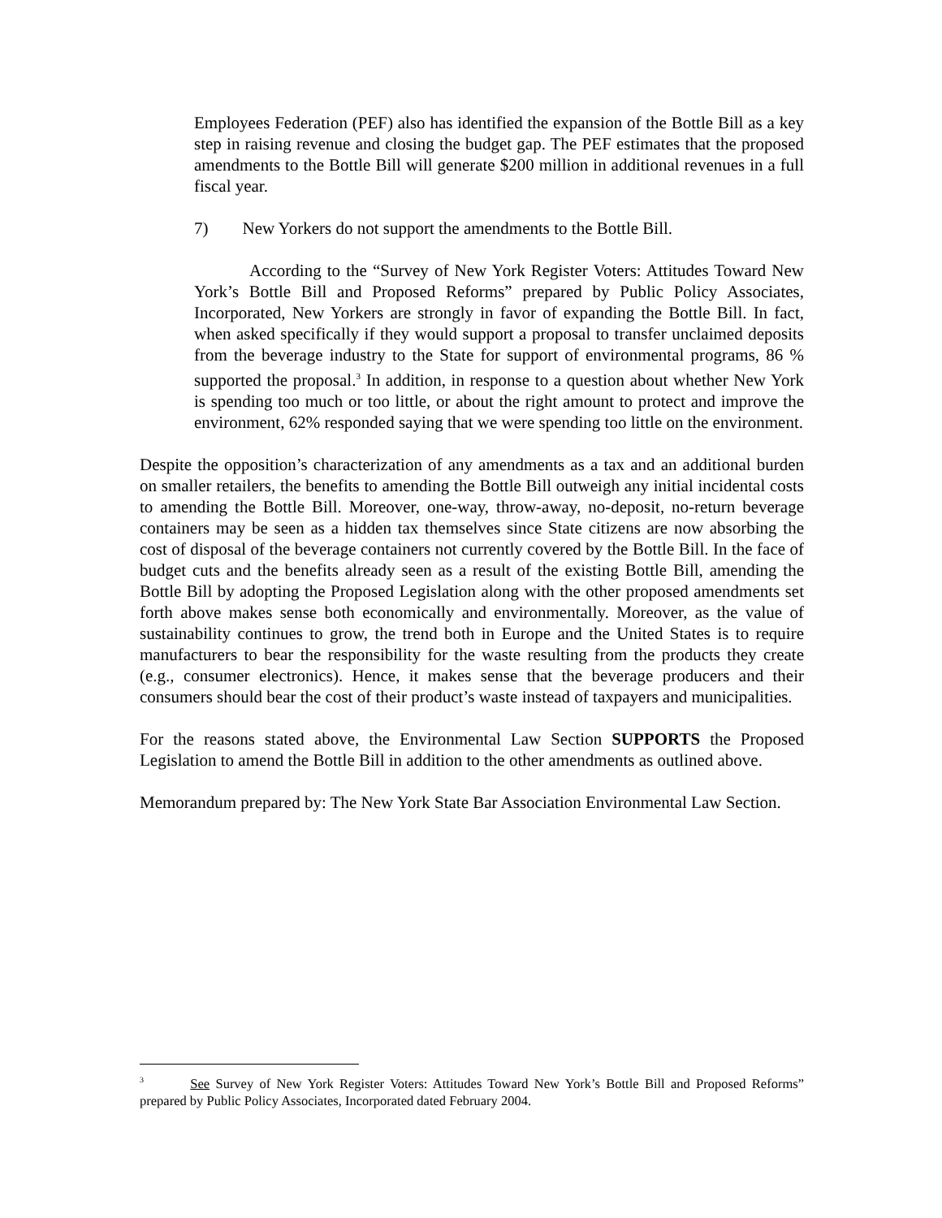Employees Federation (PEF) also has identified the expansion of the Bottle Bill as a key step in raising revenue and closing the budget gap. The PEF estimates that the proposed amendments to the Bottle Bill will generate $200 million in additional revenues in a full fiscal year.
7) New Yorkers do not support the amendments to the Bottle Bill.
According to the “Survey of New York Register Voters: Attitudes Toward New York’s Bottle Bill and Proposed Reforms” prepared by Public Policy Associates, Incorporated, New Yorkers are strongly in favor of expanding the Bottle Bill. In fact, when asked specifically if they would support a proposal to transfer unclaimed deposits from the beverage industry to the State for support of environmental programs, 86 % supported the proposal.<sup>3</sup> In addition, in response to a question about whether New York is spending too much or too little, or about the right amount to protect and improve the environment, 62% responded saying that we were spending too little on the environment.
Despite the opposition’s characterization of any amendments as a tax and an additional burden on smaller retailers, the benefits to amending the Bottle Bill outweigh any initial incidental costs to amending the Bottle Bill. Moreover, one-way, throw-away, no-deposit, no-return beverage containers may be seen as a hidden tax themselves since State citizens are now absorbing the cost of disposal of the beverage containers not currently covered by the Bottle Bill. In the face of budget cuts and the benefits already seen as a result of the existing Bottle Bill, amending the Bottle Bill by adopting the Proposed Legislation along with the other proposed amendments set forth above makes sense both economically and environmentally. Moreover, as the value of sustainability continues to grow, the trend both in Europe and the United States is to require manufacturers to bear the responsibility for the waste resulting from the products they create (e.g., consumer electronics). Hence, it makes sense that the beverage producers and their consumers should bear the cost of their product’s waste instead of taxpayers and municipalities.
For the reasons stated above, the Environmental Law Section SUPPORTS the Proposed Legislation to amend the Bottle Bill in addition to the other amendments as outlined above.
Memorandum prepared by: The New York State Bar Association Environmental Law Section.
<sup>3</sup> See Survey of New York Register Voters: Attitudes Toward New York’s Bottle Bill and Proposed Reforms” prepared by Public Policy Associates, Incorporated dated February 2004.